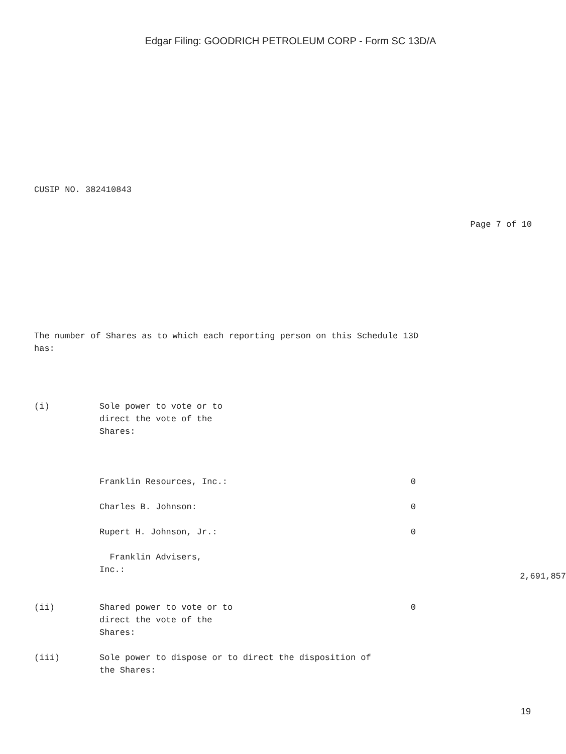Edgar Filing: GOODRICH PETROLEUM CORP - Form SC 13D/A
CUSIP NO. 382410843
Page 7 of 10
The number of Shares as to which each reporting person on this Schedule 13D
has:
| (i) | Sole power to vote or to direct the vote of the Shares: | | |
| | Franklin Resources, Inc.: | 0 | |
| | Charles B. Johnson: | 0 | |
| | Rupert H. Johnson, Jr.: | 0 | |
| | Franklin Advisers, Inc.: | | 2,691,857 |
| (ii) | Shared power to vote or to direct the vote of the Shares: | 0 | |
| (iii) | Sole power to dispose or to direct the disposition of the Shares: | | |
19